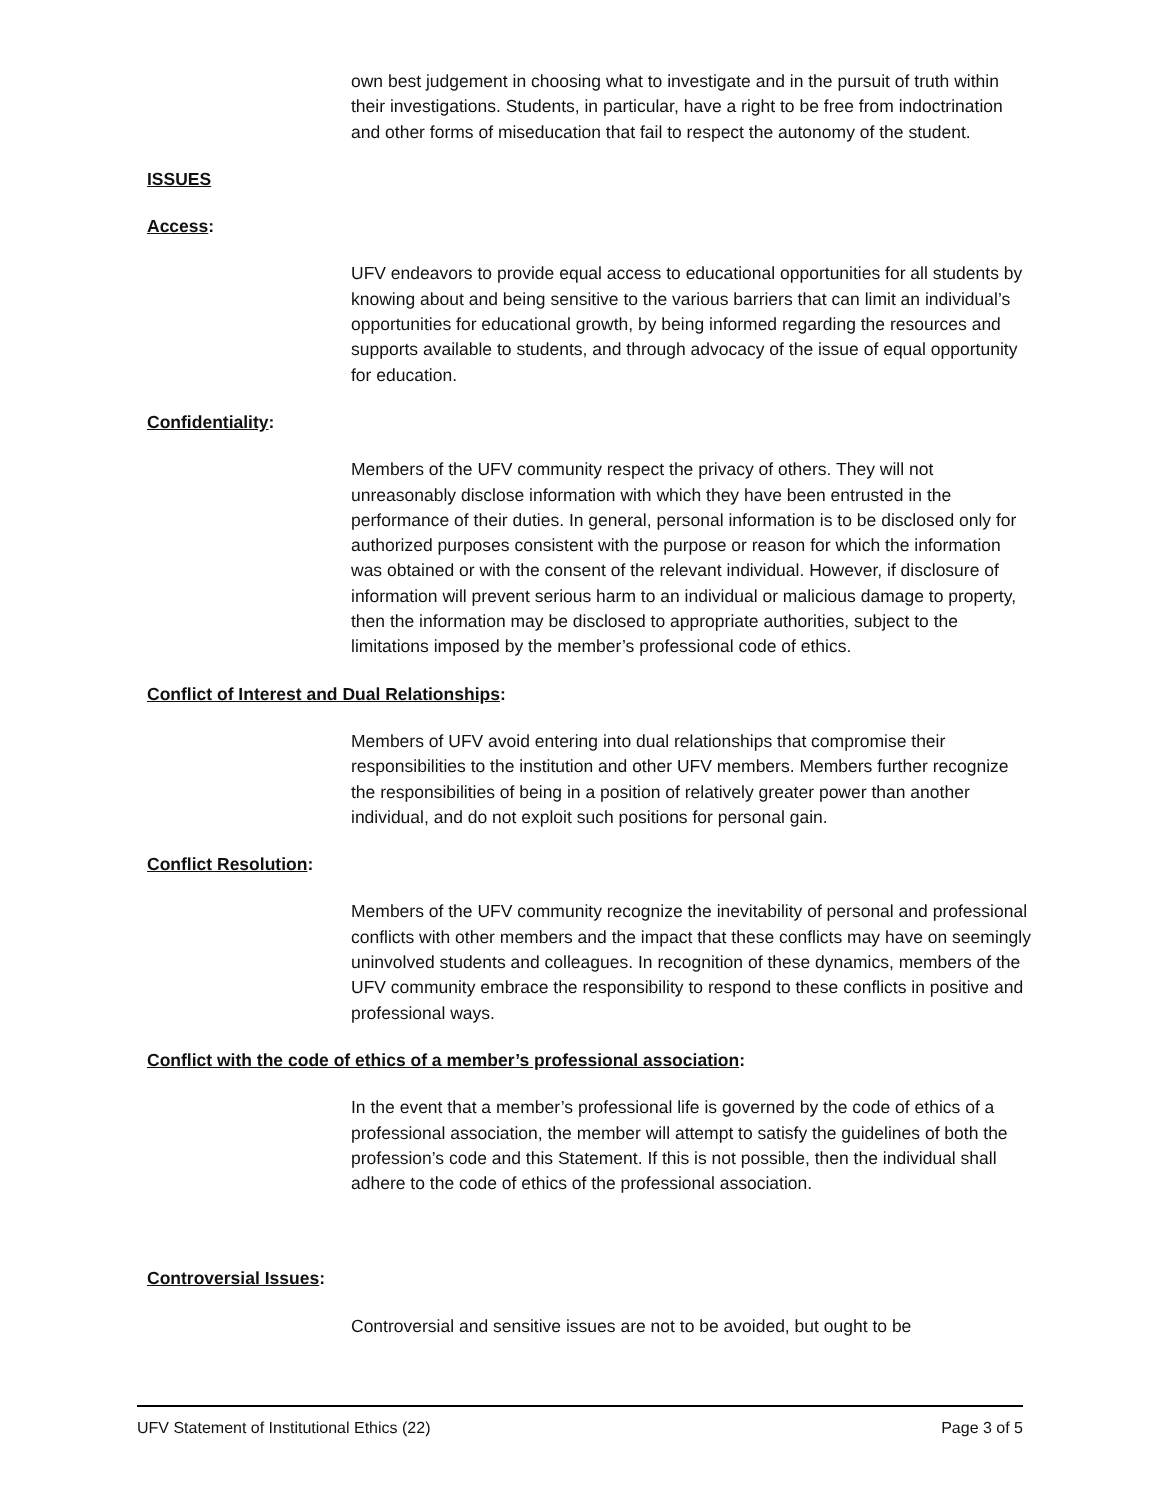own best judgement in choosing what to investigate and in the pursuit of truth within their investigations. Students, in particular, have a right to be free from indoctrination and other forms of miseducation that fail to respect the autonomy of the student.
ISSUES
Access:
UFV endeavors to provide equal access to educational opportunities for all students by knowing about and being sensitive to the various barriers that can limit an individual’s opportunities for educational growth, by being informed regarding the resources and supports available to students, and through advocacy of the issue of equal opportunity for education.
Confidentiality:
Members of the UFV community respect the privacy of others. They will not unreasonably disclose information with which they have been entrusted in the performance of their duties. In general, personal information is to be disclosed only for authorized purposes consistent with the purpose or reason for which the information was obtained or with the consent of the relevant individual. However, if disclosure of information will prevent serious harm to an individual or malicious damage to property, then the information may be disclosed to appropriate authorities, subject to the limitations imposed by the member’s professional code of ethics.
Conflict of Interest and Dual Relationships:
Members of UFV avoid entering into dual relationships that compromise their responsibilities to the institution and other UFV members. Members further recognize the responsibilities of being in a position of relatively greater power than another individual, and do not exploit such positions for personal gain.
Conflict Resolution:
Members of the UFV community recognize the inevitability of personal and professional conflicts with other members and the impact that these conflicts may have on seemingly uninvolved students and colleagues. In recognition of these dynamics, members of the UFV community embrace the responsibility to respond to these conflicts in positive and professional ways.
Conflict with the code of ethics of a member’s professional association:
In the event that a member’s professional life is governed by the code of ethics of a professional association, the member will attempt to satisfy the guidelines of both the profession’s code and this Statement. If this is not possible, then the individual shall adhere to the code of ethics of the professional association.
Controversial Issues:
Controversial and sensitive issues are not to be avoided, but ought to be
UFV Statement of Institutional Ethics (22) Page 3 of 5